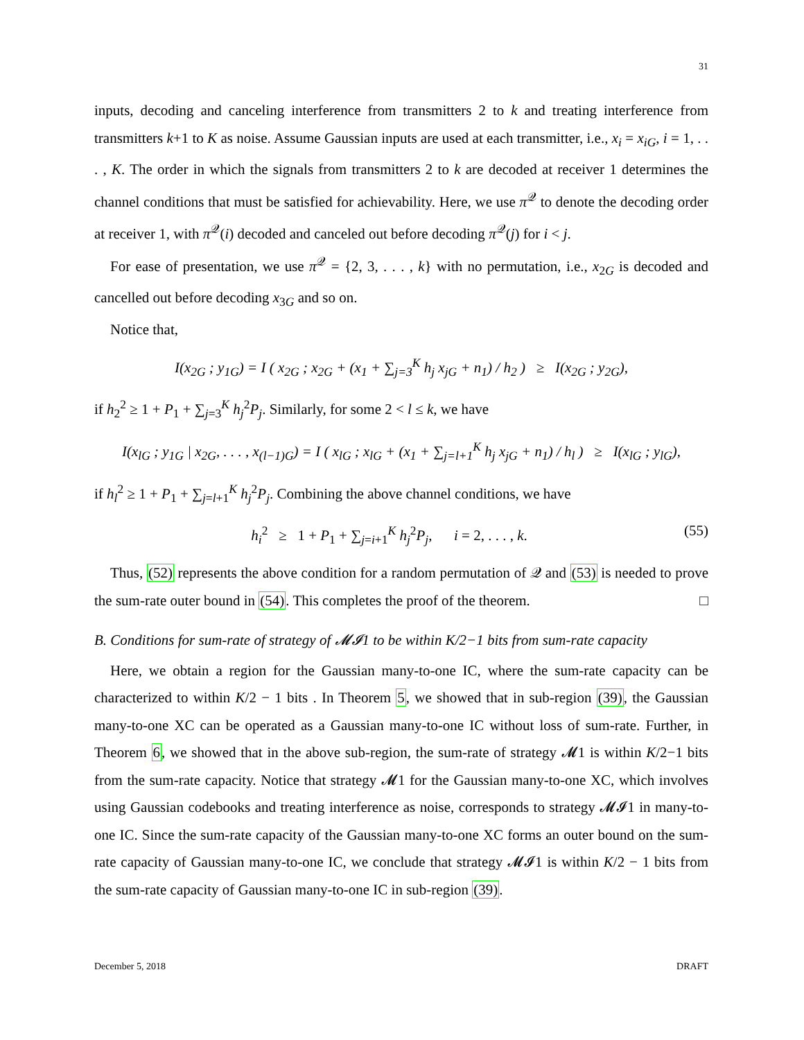31
inputs, decoding and canceling interference from transmitters 2 to k and treating interference from transmitters k+1 to K as noise. Assume Gaussian inputs are used at each transmitter, i.e., x<sub>i</sub> = x<sub>iG</sub>, i = 1, . . . , K. The order in which the signals from transmitters 2 to k are decoded at receiver 1 determines the channel conditions that must be satisfied for achievability. Here, we use π<sup>𝒬</sup> to denote the decoding order at receiver 1, with π<sup>𝒬</sup>(i) decoded and canceled out before decoding π<sup>𝒬</sup>(j) for i < j.
For ease of presentation, we use π<sup>𝒬</sup> = {2, 3, . . . , k} with no permutation, i.e., x<sub>2G</sub> is decoded and cancelled out before decoding x<sub>3G</sub> and so on.
Notice that,
I(x<sub>2G</sub> ; y<sub>1G</sub>) = I ( x<sub>2G</sub> ; x<sub>2G</sub> + (x<sub>1</sub> + ∑<sub>j=3</sub><sup>K</sup> h<sub>j</sub> x<sub>jG</sub> + n<sub>1</sub>) / h<sub>2</sub> ) ≥ I(x<sub>2G</sub> ; y<sub>2G</sub>),
if h<sub>2</sub><sup>2</sup> ≥ 1 + P<sub>1</sub> + ∑<sub>j=3</sub><sup>K</sup> h<sub>j</sub><sup>2</sup>P<sub>j</sub>. Similarly, for some 2 < l ≤ k, we have
I(x<sub>lG</sub> ; y<sub>1G</sub> | x<sub>2G</sub>, . . . , x<sub>(l−1)G</sub>) = I ( x<sub>lG</sub> ; x<sub>lG</sub> + (x<sub>1</sub> + ∑<sub>j=l+1</sub><sup>K</sup> h<sub>j</sub> x<sub>jG</sub> + n<sub>1</sub>) / h<sub>l</sub> ) ≥ I(x<sub>lG</sub> ; y<sub>lG</sub>),
if h<sub>l</sub><sup>2</sup> ≥ 1 + P<sub>1</sub> + ∑<sub>j=l+1</sub><sup>K</sup> h<sub>j</sub><sup>2</sup>P<sub>j</sub>. Combining the above channel conditions, we have
h<sub>i</sub><sup>2</sup> ≥ 1 + P<sub>1</sub> + ∑<sub>j=i+1</sub><sup>K</sup> h<sub>j</sub><sup>2</sup>P<sub>j</sub>, i = 2, . . . , k. (55)
Thus, (52) represents the above condition for a random permutation of 𝒬 and (53) is needed to prove the sum-rate outer bound in (54). This completes the proof of the theorem. □
B. Conditions for sum-rate of strategy of 𝓜𝓘1 to be within K/2−1 bits from sum-rate capacity
Here, we obtain a region for the Gaussian many-to-one IC, where the sum-rate capacity can be characterized to within K/2 − 1 bits . In Theorem 5, we showed that in sub-region (39), the Gaussian many-to-one XC can be operated as a Gaussian many-to-one IC without loss of sum-rate. Further, in Theorem 6, we showed that in the above sub-region, the sum-rate of strategy 𝓜1 is within K/2−1 bits from the sum-rate capacity. Notice that strategy 𝓜1 for the Gaussian many-to-one XC, which involves using Gaussian codebooks and treating interference as noise, corresponds to strategy 𝓜𝓘1 in many-to-one IC. Since the sum-rate capacity of the Gaussian many-to-one XC forms an outer bound on the sum-rate capacity of Gaussian many-to-one IC, we conclude that strategy 𝓜𝓘1 is within K/2 − 1 bits from the sum-rate capacity of Gaussian many-to-one IC in sub-region (39).
December 5, 2018 DRAFT